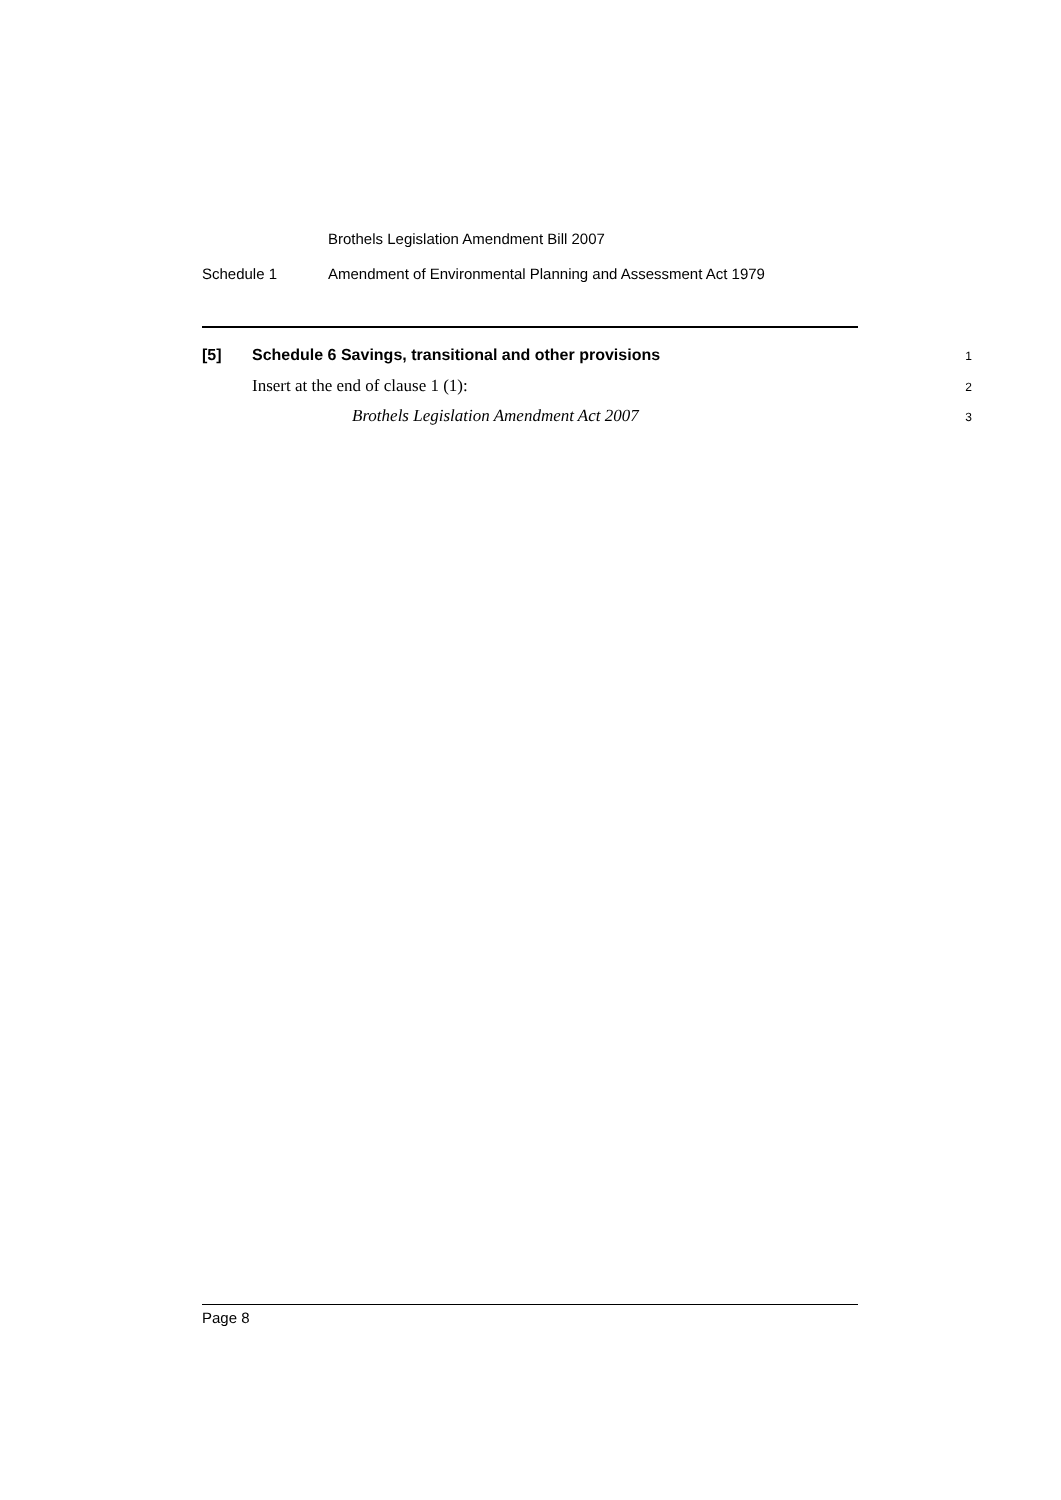Brothels Legislation Amendment Bill 2007
Schedule 1 Amendment of Environmental Planning and Assessment Act 1979
[5] Schedule 6 Savings, transitional and other provisions
1
Insert at the end of clause 1 (1):
2
Brothels Legislation Amendment Act 2007
3
Page 8